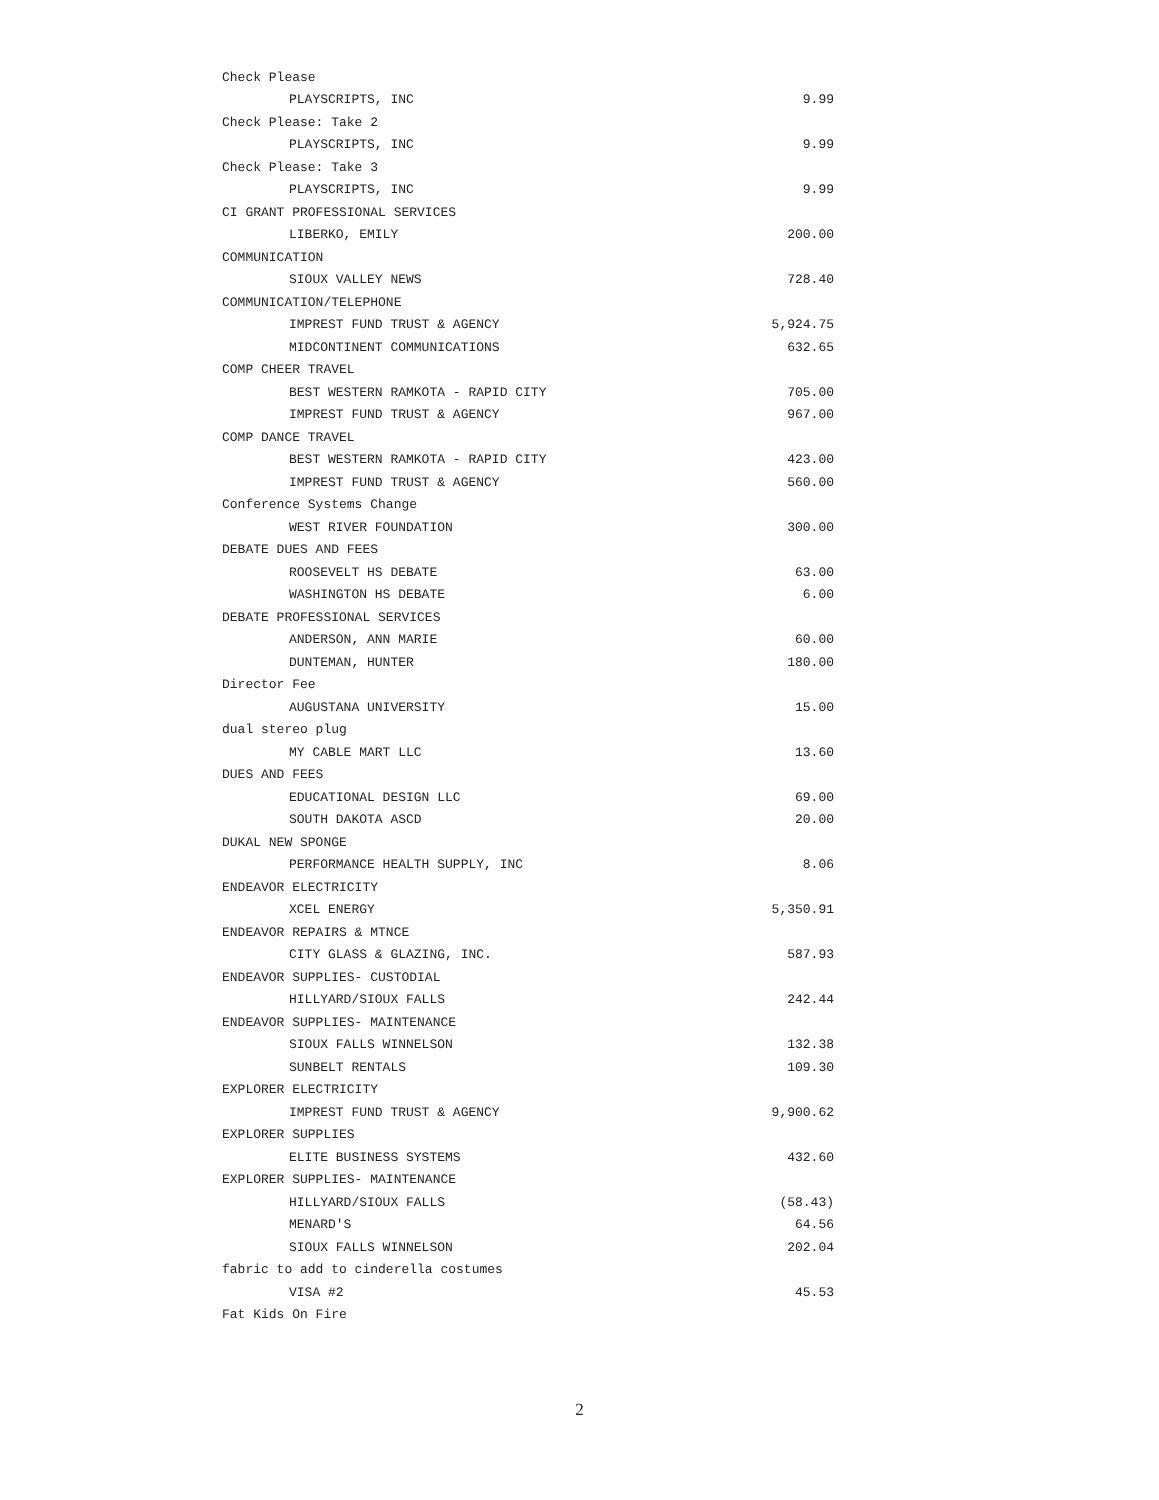| Check Please | |
| PLAYSCRIPTS, INC | 9.99 |
| Check Please: Take 2 | |
| PLAYSCRIPTS, INC | 9.99 |
| Check Please: Take 3 | |
| PLAYSCRIPTS, INC | 9.99 |
| CI GRANT PROFESSIONAL SERVICES | |
| LIBERKO, EMILY | 200.00 |
| COMMUNICATION | |
| SIOUX VALLEY NEWS | 728.40 |
| COMMUNICATION/TELEPHONE | |
| IMPREST FUND TRUST & AGENCY | 5,924.75 |
| MIDCONTINENT COMMUNICATIONS | 632.65 |
| COMP CHEER TRAVEL | |
| BEST WESTERN RAMKOTA - RAPID CITY | 705.00 |
| IMPREST FUND TRUST & AGENCY | 967.00 |
| COMP DANCE TRAVEL | |
| BEST WESTERN RAMKOTA - RAPID CITY | 423.00 |
| IMPREST FUND TRUST & AGENCY | 560.00 |
| Conference Systems Change | |
| WEST RIVER FOUNDATION | 300.00 |
| DEBATE DUES AND FEES | |
| ROOSEVELT HS DEBATE | 63.00 |
| WASHINGTON HS DEBATE | 6.00 |
| DEBATE PROFESSIONAL SERVICES | |
| ANDERSON, ANN MARIE | 60.00 |
| DUNTEMAN, HUNTER | 180.00 |
| Director Fee | |
| AUGUSTANA UNIVERSITY | 15.00 |
| dual stereo plug | |
| MY CABLE MART LLC | 13.60 |
| DUES AND FEES | |
| EDUCATIONAL DESIGN LLC | 69.00 |
| SOUTH DAKOTA ASCD | 20.00 |
| DUKAL NEW SPONGE | |
| PERFORMANCE HEALTH SUPPLY, INC | 8.06 |
| ENDEAVOR ELECTRICITY | |
| XCEL ENERGY | 5,350.91 |
| ENDEAVOR REPAIRS & MTNCE | |
| CITY GLASS & GLAZING, INC. | 587.93 |
| ENDEAVOR SUPPLIES- CUSTODIAL | |
| HILLYARD/SIOUX FALLS | 242.44 |
| ENDEAVOR SUPPLIES- MAINTENANCE | |
| SIOUX FALLS WINNELSON | 132.38 |
| SUNBELT RENTALS | 109.30 |
| EXPLORER ELECTRICITY | |
| IMPREST FUND TRUST & AGENCY | 9,900.62 |
| EXPLORER SUPPLIES | |
| ELITE BUSINESS SYSTEMS | 432.60 |
| EXPLORER SUPPLIES- MAINTENANCE | |
| HILLYARD/SIOUX FALLS | (58.43) |
| MENARD'S | 64.56 |
| SIOUX FALLS WINNELSON | 202.04 |
| fabric to add to cinderella costumes | |
| VISA #2 | 45.53 |
| Fat Kids On Fire | |
2